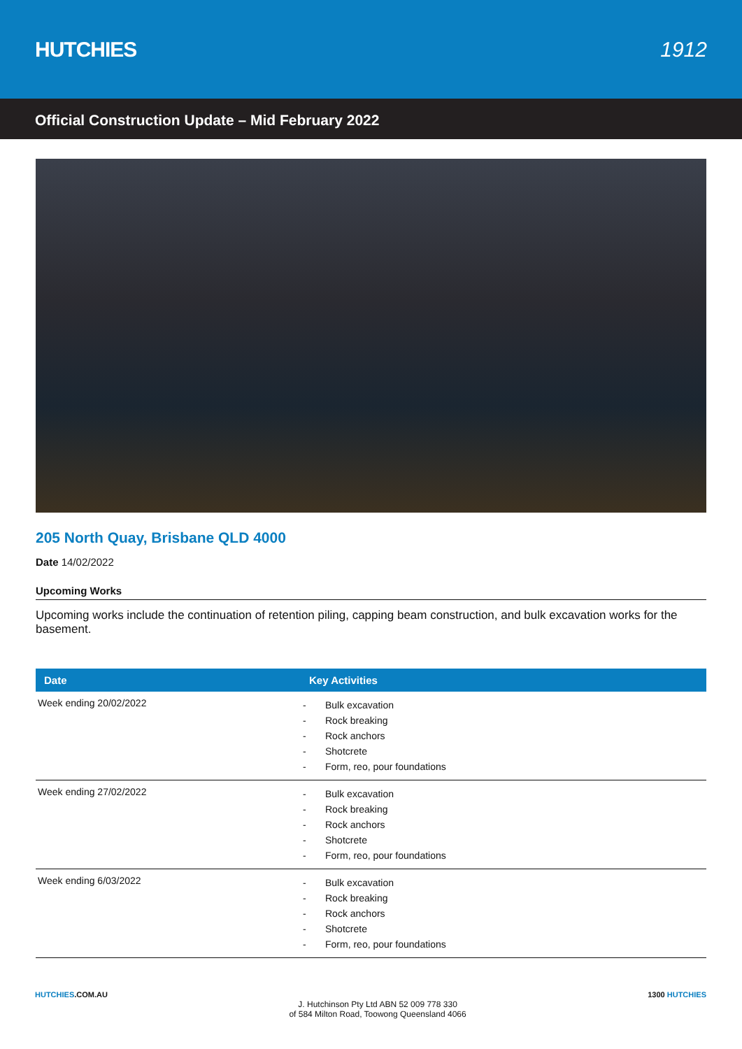HUTCHIES 1912
Official Construction Update – Mid February 2022
205 North Quay, Brisbane QLD 4000
Date 14/02/2022
Upcoming Works
Upcoming works include the continuation of retention piling, capping beam construction, and bulk excavation works for the basement.
| Date | Key Activities |
| --- | --- |
| Week ending 20/02/2022 | - Bulk excavation - Rock breaking - Rock anchors - Shotcrete - Form, reo, pour foundations |
| Week ending 27/02/2022 | - Bulk excavation - Rock breaking - Rock anchors - Shotcrete - Form, reo, pour foundations |
| Week ending 6/03/2022 | - Bulk excavation - Rock breaking - Rock anchors - Shotcrete - Form, reo, pour foundations |
HUTCHIES.COM.AU
J. Hutchinson Pty Ltd ABN 52 009 778 330
of 584 Milton Road, Toowong Queensland 4066
1300 HUTCHIES